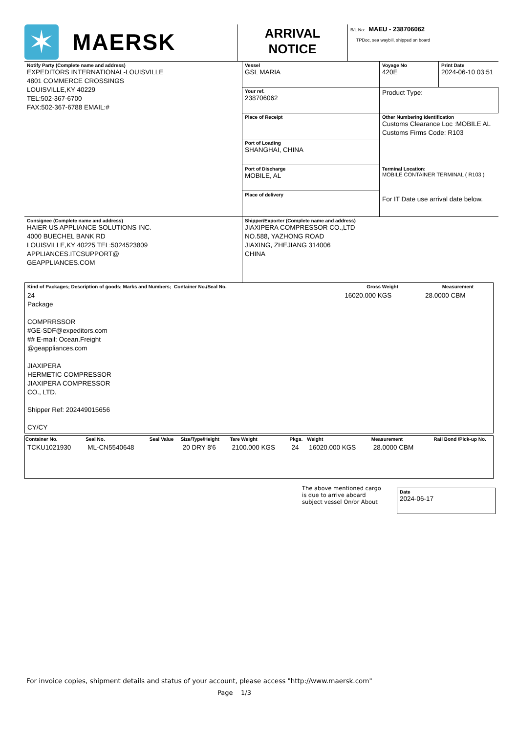| ✶ MAERSK | ARRIVAL NOTICE | B/L No: MAEU - 238706062 TPDoc, sea waybill, shipped on board |
| Notify Party (Complete name and address) EXPEDITORS INTERNATIONAL-LOUISVILLE 4801 COMMERCE CROSSINGS LOUISVILLE,KY 40229 TEL:502-367-6700 FAX:502-367-6788 EMAIL:# | Vessel GSL MARIA | Voyage No 420E | Print Date 2024-06-10 03:51 |
| | Your ref. 238706062 | Product Type: | |
| | Place of Receipt | Other Numbering identification Customs Clearance Loc :MOBILE AL Customs Firms Code: R103 | |
| | Port of Loading SHANGHAI, CHINA | | |
| | Port of Discharge MOBILE, AL | Terminal Location: MOBILE CONTAINER TERMINAL ( R103 ) For IT Date use arrival date below. | |
| | Place of delivery | | |
| Consignee (Complete name and address) HAIER US APPLIANCE SOLUTIONS INC. 4000 BUECHEL BANK RD LOUISVILLE,KY 40225 TEL:5024523809 APPLIANCES.ITCSUPPORT@ GEAPPLIANCES.COM | Shipper/Exporter (Complete name and address) JIAXIPERA COMPRESSOR CO.,LTD NO.588, YAZHONG ROAD JIAXING, ZHEJIANG 314006 CHINA | | |
| Kind of Packages; Description of goods; Marks and Numbers; Container No./Seal No. | Gross Weight | Measurement |
| --- | --- | --- |
| 24 Package COMPRRSSOR #GE-SDF@expeditors.com ## E-mail: Ocean.Freight @geappliances.com JIAXIPERA HERMETIC COMPRESSOR JIAXIPERA COMPRESSOR CO., LTD. Shipper Ref: 202449015656 CY/CY | 16020.000 KGS | 28.0000 CBM |
| Container No. | Seal No. | Seal Value | Size/Type/Height | Tare Weight | Pkgs. | Weight | Measurement | Rail Bond /Pick-up No. |
| --- | --- | --- | --- | --- | --- | --- | --- | --- |
| TCKU1021930 | ML-CN5540648 | | 20 DRY 8'6 | 2100.000 KGS | 24 | 16020.000 KGS | 28.0000 CBM | |
The above mentioned cargo is due to arrive aboard subject vessel On/or About
Date
2024-06-17
For invoice copies, shipment details and status of your account, please access "http://www.maersk.com"
Page 1/3